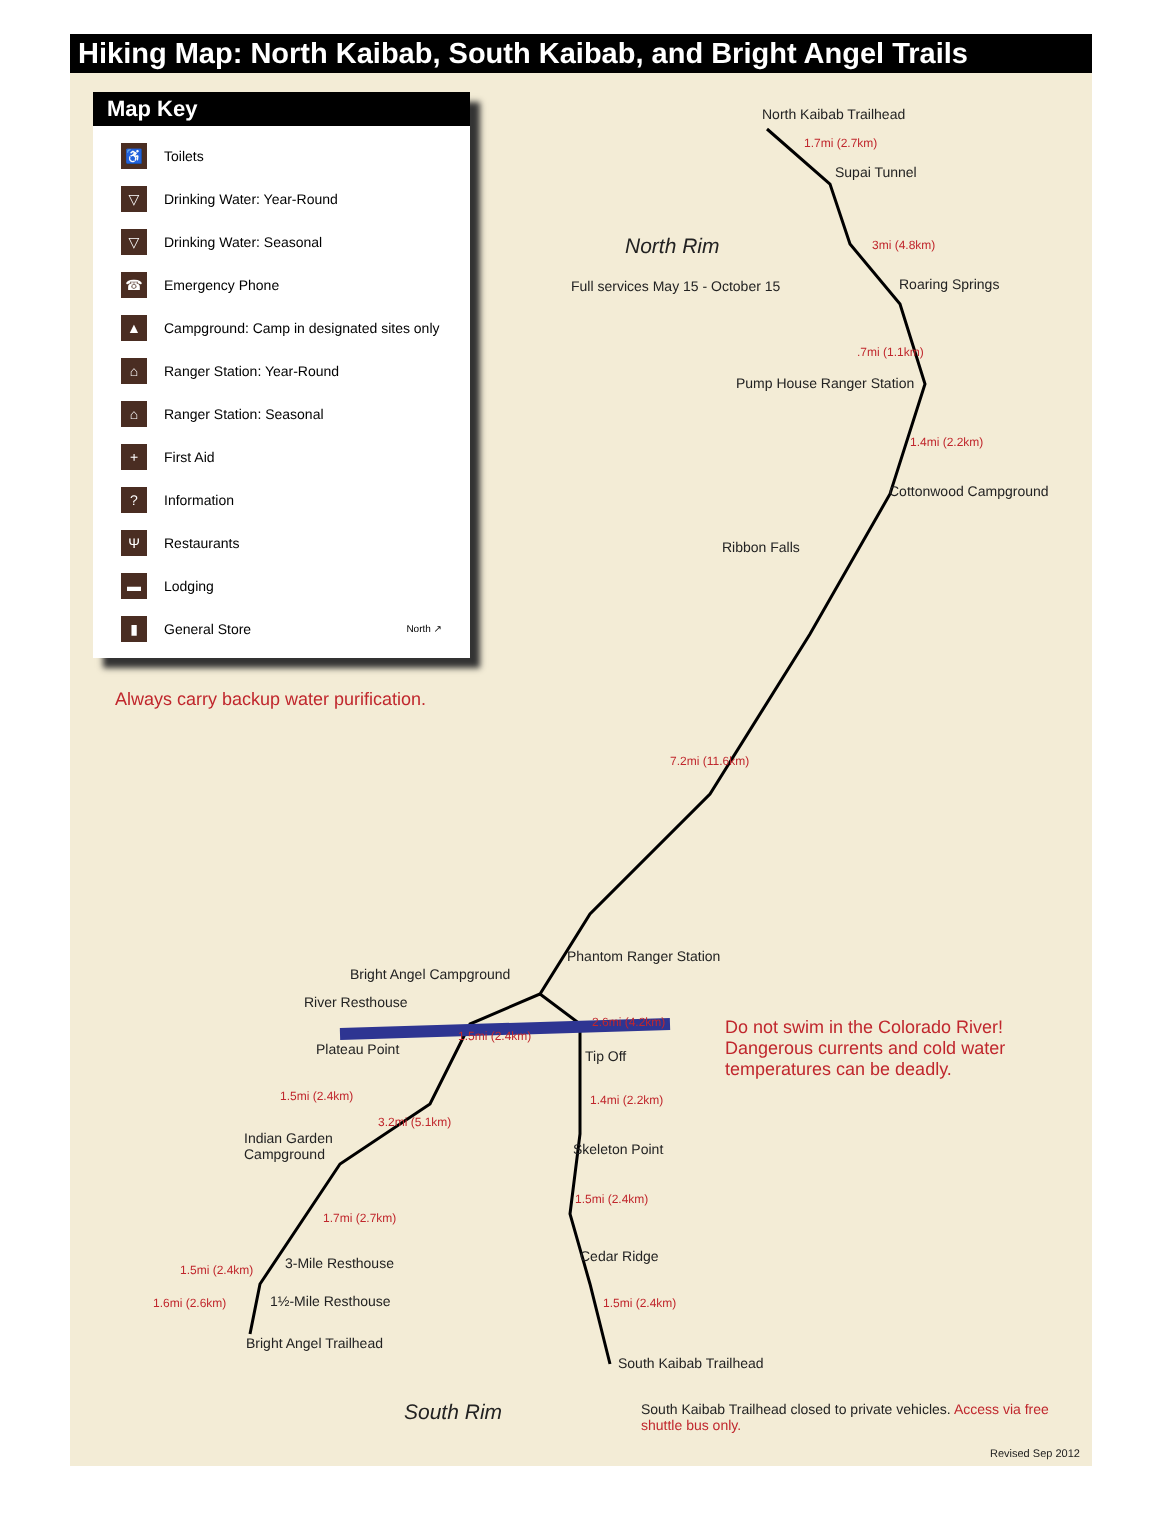Hiking Map: North Kaibab, South Kaibab, and Bright Angel Trails
Map Key
♿ Toilets
▽ Drinking Water: Year-Round
▽ Drinking Water: Seasonal
☎ Emergency Phone
▲ Campground: Camp in designated sites only
⌂ Ranger Station: Year-Round
⌂ Ranger Station: Seasonal
+ First Aid
? Information
Ψ Restaurants
▬ Lodging
▮ General Store North ↗
Always carry backup water purification.
North Kaibab Trailhead
1.7mi (2.7km)
Supai Tunnel
North Rim
Full services May 15 - October 15
3mi (4.8km)
Roaring Springs
.7mi (1.1km)
Pump House Ranger Station
1.4mi (2.2km)
Cottonwood Campground
Ribbon Falls
7.2mi (11.6km)
Phantom Ranger Station
Bright Angel Campground
River Resthouse
1.5mi (2.4km)
2.6mi (4.2km)
Do not swim in the Colorado River! Dangerous currents and cold water temperatures can be deadly.
Plateau Point Tip Off
1.5mi (2.4km) 1.4mi (2.2km)
3.2mi (5.1km)
Indian Garden
Campground
Skeleton Point
1.5mi (2.4km)
1.7mi (2.7km)
Cedar Ridge
3-Mile Resthouse
1.5mi (2.4km)
1.6mi (2.6km) 1½-Mile Resthouse 1.5mi (2.4km)
Bright Angel Trailhead
South Kaibab Trailhead
South Rim
South Kaibab Trailhead closed to private vehicles. Access via free shuttle bus only.
Revised Sep 2012